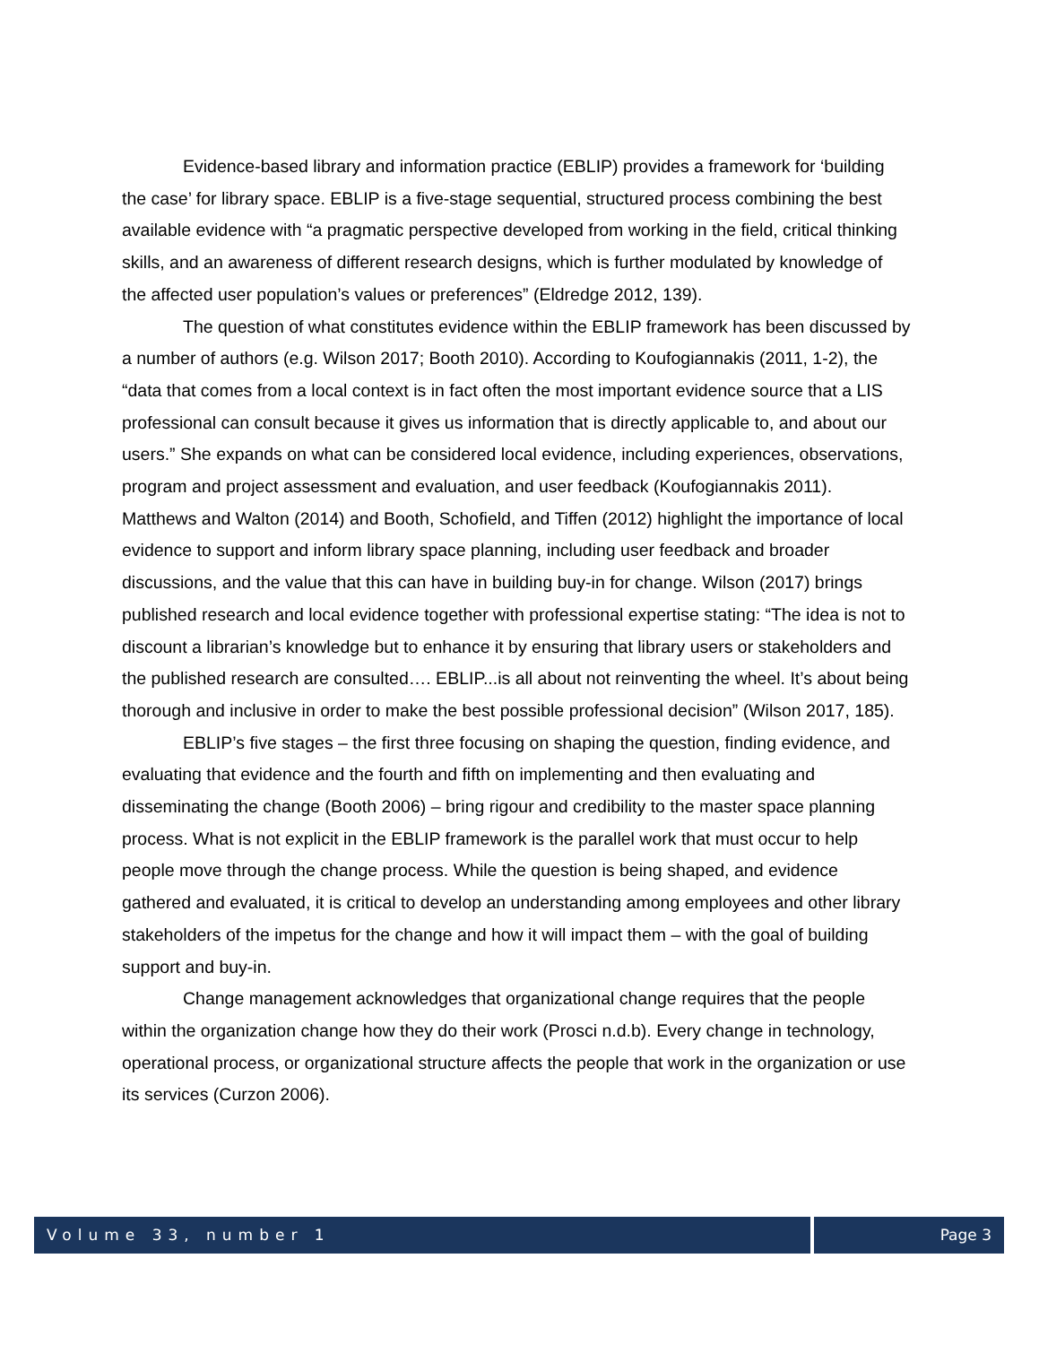Evidence-based library and information practice (EBLIP) provides a framework for ‘building the case’ for library space. EBLIP is a five-stage sequential, structured process combining the best available evidence with “a pragmatic perspective developed from working in the field, critical thinking skills, and an awareness of different research designs, which is further modulated by knowledge of the affected user population’s values or preferences” (Eldredge 2012, 139).
The question of what constitutes evidence within the EBLIP framework has been discussed by a number of authors (e.g. Wilson 2017; Booth 2010). According to Koufogiannakis (2011, 1-2), the “data that comes from a local context is in fact often the most important evidence source that a LIS professional can consult because it gives us information that is directly applicable to, and about our users.” She expands on what can be considered local evidence, including experiences, observations, program and project assessment and evaluation, and user feedback (Koufogiannakis 2011). Matthews and Walton (2014) and Booth, Schofield, and Tiffen (2012) highlight the importance of local evidence to support and inform library space planning, including user feedback and broader discussions, and the value that this can have in building buy-in for change. Wilson (2017) brings published research and local evidence together with professional expertise stating: “The idea is not to discount a librarian’s knowledge but to enhance it by ensuring that library users or stakeholders and the published research are consulted…. EBLIP...is all about not reinventing the wheel. It’s about being thorough and inclusive in order to make the best possible professional decision” (Wilson 2017, 185).
EBLIP’s five stages – the first three focusing on shaping the question, finding evidence, and evaluating that evidence and the fourth and fifth on implementing and then evaluating and disseminating the change (Booth 2006) – bring rigour and credibility to the master space planning process. What is not explicit in the EBLIP framework is the parallel work that must occur to help people move through the change process. While the question is being shaped, and evidence gathered and evaluated, it is critical to develop an understanding among employees and other library stakeholders of the impetus for the change and how it will impact them – with the goal of building support and buy-in.
Change management acknowledges that organizational change requires that the people within the organization change how they do their work (Prosci n.d.b). Every change in technology, operational process, or organizational structure affects the people that work in the organization or use its services (Curzon 2006).
Volume 33, number 1 Page 3